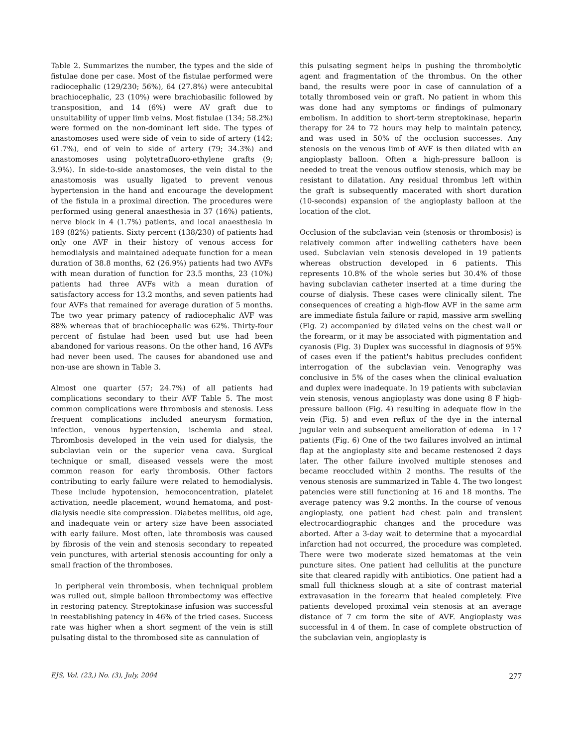Table 2. Summarizes the number, the types and the side of fistulae done per case. Most of the fistulae performed were radiocephalic (129/230; 56%), 64 (27.8%) were antecubital brachiocephalic, 23 (10%) were brachiobasilic followed by transposition, and 14 (6%) were AV graft due to unsuitability of upper limb veins. Most fistulae (134; 58.2%) were formed on the non-dominant left side. The types of anastomoses used were side of vein to side of artery (142; 61.7%), end of vein to side of artery (79; 34.3%) and anastomoses using polytetrafluoro-ethylene grafts (9; 3.9%). In side-to-side anastomoses, the vein distal to the anastomosis was usually ligated to prevent venous hypertension in the hand and encourage the development of the fistula in a proximal direction. The procedures were performed using general anaesthesia in 37 (16%) patients, nerve block in 4 (1.7%) patients, and local anaesthesia in 189 (82%) patients. Sixty percent (138/230) of patients had only one AVF in their history of venous access for hemodialysis and maintained adequate function for a mean duration of 38.8 months, 62 (26.9%) patients had two AVFs with mean duration of function for 23.5 months, 23 (10%) patients had three AVFs with a mean duration of satisfactory access for 13.2 months, and seven patients had four AVFs that remained for average duration of 5 months. The two year primary patency of radiocephalic AVF was 88% whereas that of brachiocephalic was 62%. Thirty-four percent of fistulae had been used but use had been abandoned for various reasons. On the other hand, 16 AVFs had never been used. The causes for abandoned use and non-use are shown in Table 3.
Almost one quarter (57; 24.7%) of all patients had complications secondary to their AVF Table 5. The most common complications were thrombosis and stenosis. Less frequent complications included aneurysm formation, infection, venous hypertension, ischemia and steal. Thrombosis developed in the vein used for dialysis, the subclavian vein or the superior vena cava. Surgical technique or small, diseased vessels were the most common reason for early thrombosis. Other factors contributing to early failure were related to hemodialysis. These include hypotension, hemoconcentration, platelet activation, needle placement, wound hematoma, and post-dialysis needle site compression. Diabetes mellitus, old age, and inadequate vein or artery size have been associated with early failure. Most often, late thrombosis was caused by fibrosis of the vein and stenosis secondary to repeated vein punctures, with arterial stenosis accounting for only a small fraction of the thromboses.
In peripheral vein thrombosis, when techniqual problem was rulled out, simple balloon thrombectomy was effective in restoring patency. Streptokinase infusion was successful in reestablishing patency in 46% of the tried cases. Success rate was higher when a short segment of the vein is still pulsating distal to the thrombosed site as cannulation of
this pulsating segment helps in pushing the thrombolytic agent and fragmentation of the thrombus. On the other band, the results were poor in case of cannulation of a totally thrombosed vein or graft. No patient in whom this was done had any symptoms or findings of pulmonary embolism. In addition to short-term streptokinase, heparin therapy for 24 to 72 hours may help to maintain patency, and was used in 50% of the occlusion successes. Any stenosis on the venous limb of AVF is then dilated with an angioplasty balloon. Often a high-pressure balloon is needed to treat the venous outflow stenosis, which may be resistant to dilatation. Any residual thrombus left within the graft is subsequently macerated with short duration (10-seconds) expansion of the angioplasty balloon at the location of the clot.
Occlusion of the subclavian vein (stenosis or thrombosis) is relatively common after indwelling catheters have been used. Subclavian vein stenosis developed in 19 patients whereas obstruction developed in 6 patients. This represents 10.8% of the whole series but 30.4% of those having subclavian catheter inserted at a time during the course of dialysis. These cases were clinically silent. The consequences of creating a high-flow AVF in the same arm are immediate fistula failure or rapid, massive arm swelling (Fig. 2) accompanied by dilated veins on the chest wall or the forearm, or it may be associated with pigmentation and cyanosis (Fig. 3) Duplex was successful in diagnosis of 95% of cases even if the patient's habitus precludes confident interrogation of the subclavian vein. Venography was conclusive in 5% of the cases when the clinical evaluation and duplex were inadequate. In 19 patients with subclavian vein stenosis, venous angioplasty was done using 8 F high-pressure balloon (Fig. 4) resulting in adequate flow in the vein (Fig. 5) and even reflux of the dye in the internal jugular vein and subsequent amelioration of edema in 17 patients (Fig. 6) One of the two failures involved an intimal flap at the angioplasty site and became restenosed 2 days later. The other failure involved multiple stenoses and became reoccluded within 2 months. The results of the venous stenosis are summarized in Table 4. The two longest patencies were still functioning at 16 and 18 months. The average patency was 9.2 months. In the course of venous angioplasty, one patient had chest pain and transient electrocardiographic changes and the procedure was aborted. After a 3-day wait to determine that a myocardial infarction had not occurred, the procedure was completed. There were two moderate sized hematomas at the vein puncture sites. One patient had cellulitis at the puncture site that cleared rapidly with antibiotics. One patient had a small full thickness slough at a site of contrast material extravasation in the forearm that healed completely. Five patients developed proximal vein stenosis at an average distance of 7 cm form the site of AVF. Angioplasty was successful in 4 of them. In case of complete obstruction of the subclavian vein, angioplasty is
EJS, Vol. (23,) No. (3), July, 2004 277